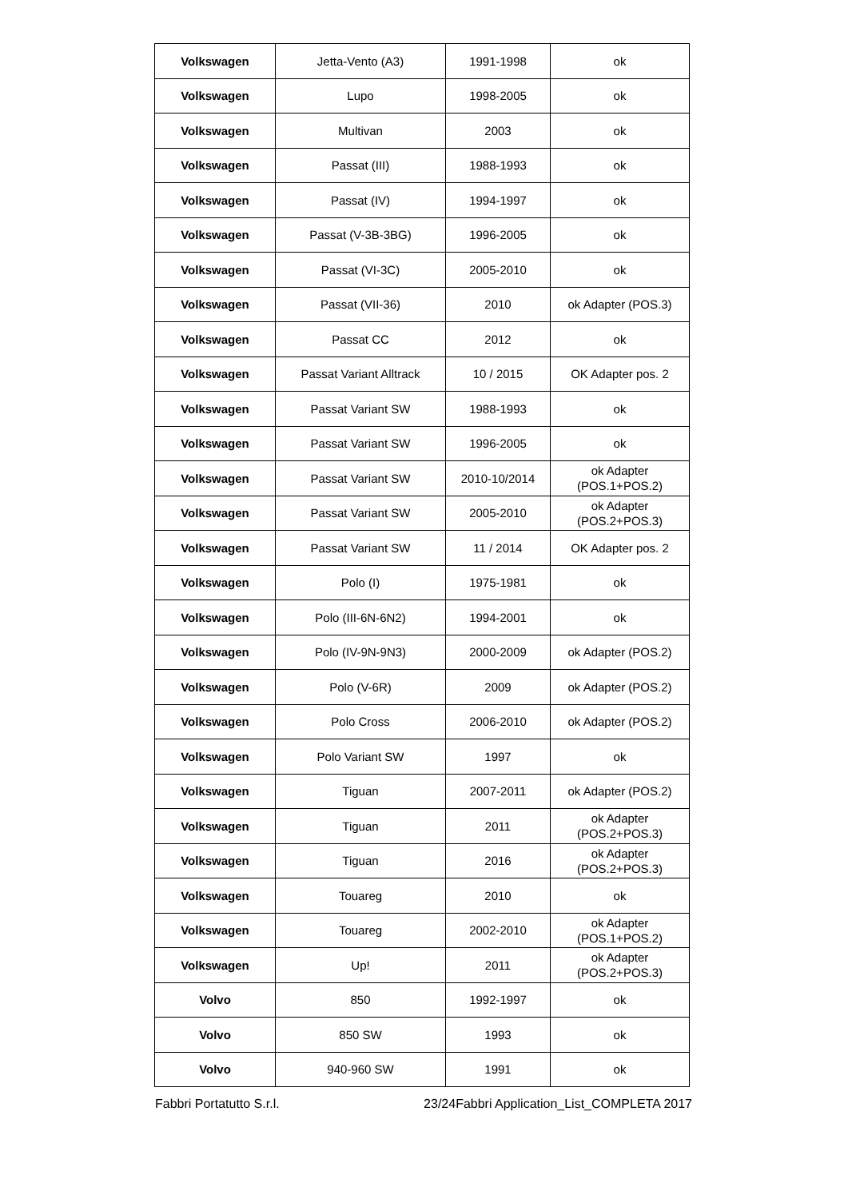| Volkswagen | Jetta-Vento (A3) | 1991-1998 | ok |
| Volkswagen | Lupo | 1998-2005 | ok |
| Volkswagen | Multivan | 2003 | ok |
| Volkswagen | Passat (III) | 1988-1993 | ok |
| Volkswagen | Passat (IV) | 1994-1997 | ok |
| Volkswagen | Passat (V-3B-3BG) | 1996-2005 | ok |
| Volkswagen | Passat (VI-3C) | 2005-2010 | ok |
| Volkswagen | Passat (VII-36) | 2010 | ok Adapter (POS.3) |
| Volkswagen | Passat CC | 2012 | ok |
| Volkswagen | Passat Variant Alltrack | 10 / 2015 | OK Adapter pos. 2 |
| Volkswagen | Passat Variant SW | 1988-1993 | ok |
| Volkswagen | Passat Variant SW | 1996-2005 | ok |
| Volkswagen | Passat Variant SW | 2010-10/2014 | ok Adapter (POS.1+POS.2) |
| Volkswagen | Passat Variant SW | 2005-2010 | ok Adapter (POS.2+POS.3) |
| Volkswagen | Passat Variant SW | 11 / 2014 | OK Adapter pos. 2 |
| Volkswagen | Polo (I) | 1975-1981 | ok |
| Volkswagen | Polo (III-6N-6N2) | 1994-2001 | ok |
| Volkswagen | Polo (IV-9N-9N3) | 2000-2009 | ok Adapter (POS.2) |
| Volkswagen | Polo (V-6R) | 2009 | ok Adapter (POS.2) |
| Volkswagen | Polo Cross | 2006-2010 | ok Adapter (POS.2) |
| Volkswagen | Polo Variant SW | 1997 | ok |
| Volkswagen | Tiguan | 2007-2011 | ok Adapter (POS.2) |
| Volkswagen | Tiguan | 2011 | ok Adapter (POS.2+POS.3) |
| Volkswagen | Tiguan | 2016 | ok Adapter (POS.2+POS.3) |
| Volkswagen | Touareg | 2010 | ok |
| Volkswagen | Touareg | 2002-2010 | ok Adapter (POS.1+POS.2) |
| Volkswagen | Up! | 2011 | ok Adapter (POS.2+POS.3) |
| Volvo | 850 | 1992-1997 | ok |
| Volvo | 850 SW | 1993 | ok |
| Volvo | 940-960 SW | 1991 | ok |
Fabbri Portatutto S.r.l. 23/24Fabbri Application_List_COMPLETA 2017